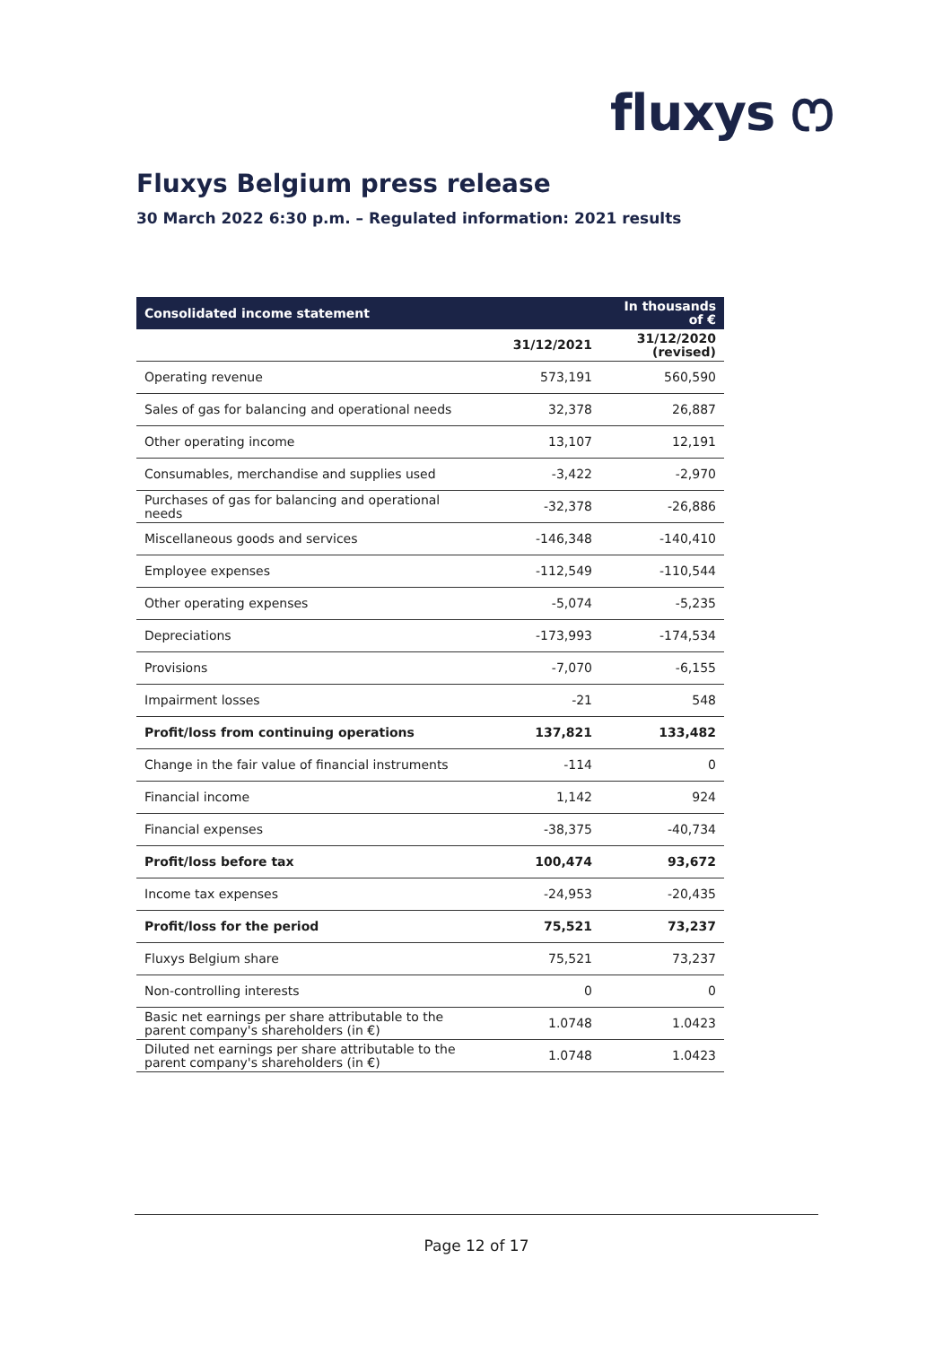fluxys ෆ
Fluxys Belgium press release
30 March 2022 6:30 p.m. – Regulated information: 2021 results
| Consolidated income statement | | In thousands of € |
| --- | --- | --- |
| | 31/12/2021 | 31/12/2020 (revised) |
| Operating revenue | 573,191 | 560,590 |
| Sales of gas for balancing and operational needs | 32,378 | 26,887 |
| Other operating income | 13,107 | 12,191 |
| Consumables, merchandise and supplies used | -3,422 | -2,970 |
| Purchases of gas for balancing and operational needs | -32,378 | -26,886 |
| Miscellaneous goods and services | -146,348 | -140,410 |
| Employee expenses | -112,549 | -110,544 |
| Other operating expenses | -5,074 | -5,235 |
| Depreciations | -173,993 | -174,534 |
| Provisions | -7,070 | -6,155 |
| Impairment losses | -21 | 548 |
| Profit/loss from continuing operations | 137,821 | 133,482 |
| Change in the fair value of financial instruments | -114 | 0 |
| Financial income | 1,142 | 924 |
| Financial expenses | -38,375 | -40,734 |
| Profit/loss before tax | 100,474 | 93,672 |
| Income tax expenses | -24,953 | -20,435 |
| Profit/loss for the period | 75,521 | 73,237 |
| Fluxys Belgium share | 75,521 | 73,237 |
| Non-controlling interests | 0 | 0 |
| Basic net earnings per share attributable to the parent company's shareholders (in €) | 1.0748 | 1.0423 |
| Diluted net earnings per share attributable to the parent company's shareholders (in €) | 1.0748 | 1.0423 |
Page 12 of 17